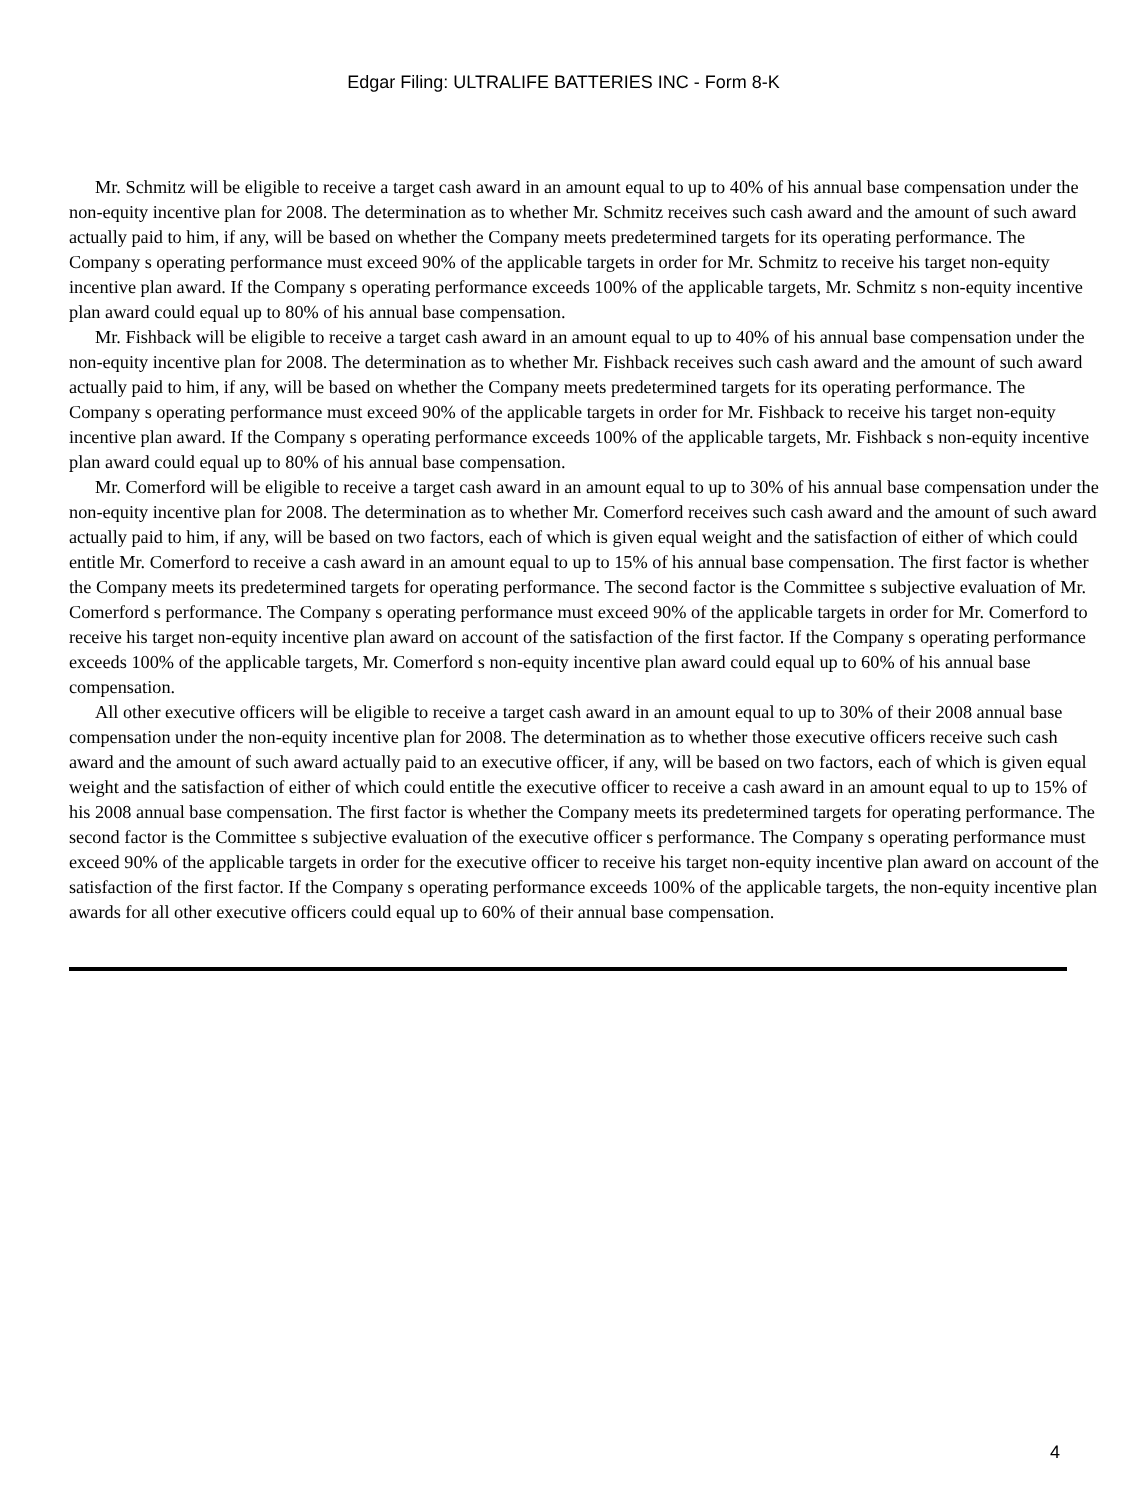Edgar Filing: ULTRALIFE BATTERIES INC - Form 8-K
Mr. Schmitz will be eligible to receive a target cash award in an amount equal to up to 40% of his annual base compensation under the non-equity incentive plan for 2008. The determination as to whether Mr. Schmitz receives such cash award and the amount of such award actually paid to him, if any, will be based on whether the Company meets predetermined targets for its operating performance. The Company s operating performance must exceed 90% of the applicable targets in order for Mr. Schmitz to receive his target non-equity incentive plan award. If the Company s operating performance exceeds 100% of the applicable targets, Mr. Schmitz s non-equity incentive plan award could equal up to 80% of his annual base compensation.
Mr. Fishback will be eligible to receive a target cash award in an amount equal to up to 40% of his annual base compensation under the non-equity incentive plan for 2008. The determination as to whether Mr. Fishback receives such cash award and the amount of such award actually paid to him, if any, will be based on whether the Company meets predetermined targets for its operating performance. The Company s operating performance must exceed 90% of the applicable targets in order for Mr. Fishback to receive his target non-equity incentive plan award. If the Company s operating performance exceeds 100% of the applicable targets, Mr. Fishback s non-equity incentive plan award could equal up to 80% of his annual base compensation.
Mr. Comerford will be eligible to receive a target cash award in an amount equal to up to 30% of his annual base compensation under the non-equity incentive plan for 2008. The determination as to whether Mr. Comerford receives such cash award and the amount of such award actually paid to him, if any, will be based on two factors, each of which is given equal weight and the satisfaction of either of which could entitle Mr. Comerford to receive a cash award in an amount equal to up to 15% of his annual base compensation. The first factor is whether the Company meets its predetermined targets for operating performance. The second factor is the Committee s subjective evaluation of Mr. Comerford s performance. The Company s operating performance must exceed 90% of the applicable targets in order for Mr. Comerford to receive his target non-equity incentive plan award on account of the satisfaction of the first factor. If the Company s operating performance exceeds 100% of the applicable targets, Mr. Comerford s non-equity incentive plan award could equal up to 60% of his annual base compensation.
All other executive officers will be eligible to receive a target cash award in an amount equal to up to 30% of their 2008 annual base compensation under the non-equity incentive plan for 2008. The determination as to whether those executive officers receive such cash award and the amount of such award actually paid to an executive officer, if any, will be based on two factors, each of which is given equal weight and the satisfaction of either of which could entitle the executive officer to receive a cash award in an amount equal to up to 15% of his 2008 annual base compensation. The first factor is whether the Company meets its predetermined targets for operating performance. The second factor is the Committee s subjective evaluation of the executive officer s performance. The Company s operating performance must exceed 90% of the applicable targets in order for the executive officer to receive his target non-equity incentive plan award on account of the satisfaction of the first factor. If the Company s operating performance exceeds 100% of the applicable targets, the non-equity incentive plan awards for all other executive officers could equal up to 60% of their annual base compensation.
4